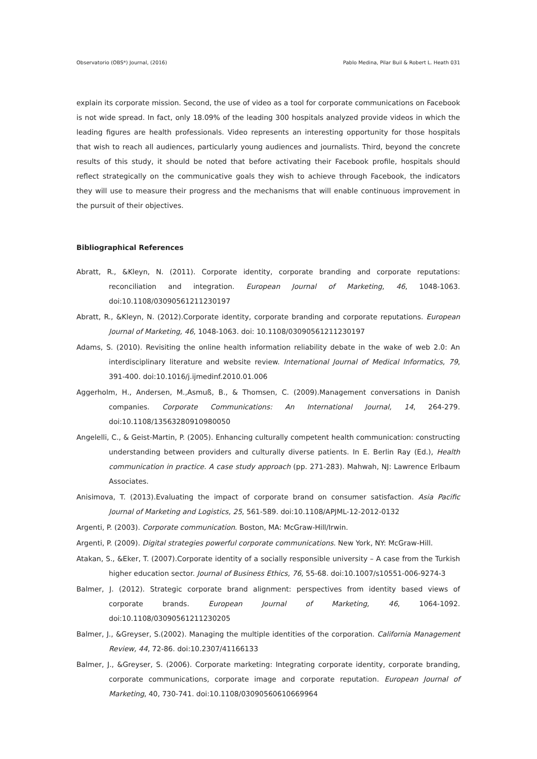Observatorio (OBS*) Journal, (2016) Pablo Medina, Pilar Buil & Robert L. Heath 031
explain its corporate mission. Second, the use of video as a tool for corporate communications on Facebook is not wide spread. In fact, only 18.09% of the leading 300 hospitals analyzed provide videos in which the leading figures are health professionals. Video represents an interesting opportunity for those hospitals that wish to reach all audiences, particularly young audiences and journalists. Third, beyond the concrete results of this study, it should be noted that before activating their Facebook profile, hospitals should reflect strategically on the communicative goals they wish to achieve through Facebook, the indicators they will use to measure their progress and the mechanisms that will enable continuous improvement in the pursuit of their objectives.
Bibliographical References
Abratt, R., &Kleyn, N. (2011). Corporate identity, corporate branding and corporate reputations: reconciliation and integration. European Journal of Marketing, 46, 1048-1063. doi:10.1108/03090561211230197
Abratt, R., &Kleyn, N. (2012).Corporate identity, corporate branding and corporate reputations. European Journal of Marketing, 46, 1048-1063. doi: 10.1108/03090561211230197
Adams, S. (2010). Revisiting the online health information reliability debate in the wake of web 2.0: An interdisciplinary literature and website review. International Journal of Medical Informatics, 79, 391-400. doi:10.1016/j.ijmedinf.2010.01.006
Aggerholm, H., Andersen, M.,Asmuß, B., & Thomsen, C. (2009).Management conversations in Danish companies. Corporate Communications: An International Journal, 14, 264-279. doi:10.1108/13563280910980050
Angelelli, C., & Geist-Martin, P. (2005). Enhancing culturally competent health communication: constructing understanding between providers and culturally diverse patients. In E. Berlin Ray (Ed.), Health communication in practice. A case study approach (pp. 271-283). Mahwah, NJ: Lawrence Erlbaum Associates.
Anisimova, T. (2013).Evaluating the impact of corporate brand on consumer satisfaction. Asia Pacific Journal of Marketing and Logistics, 25, 561-589. doi:10.1108/APJML-12-2012-0132
Argenti, P. (2003). Corporate communication. Boston, MA: McGraw-Hill/Irwin.
Argenti, P. (2009). Digital strategies powerful corporate communications. New York, NY: McGraw-Hill.
Atakan, S., &Eker, T. (2007).Corporate identity of a socially responsible university – A case from the Turkish higher education sector. Journal of Business Ethics, 76, 55-68. doi:10.1007/s10551-006-9274-3
Balmer, J. (2012). Strategic corporate brand alignment: perspectives from identity based views of corporate brands. European Journal of Marketing, 46, 1064-1092. doi:10.1108/03090561211230205
Balmer, J., &Greyser, S.(2002). Managing the multiple identities of the corporation. California Management Review, 44, 72-86. doi:10.2307/41166133
Balmer, J., &Greyser, S. (2006). Corporate marketing: Integrating corporate identity, corporate branding, corporate communications, corporate image and corporate reputation. European Journal of Marketing, 40, 730-741. doi:10.1108/03090560610669964